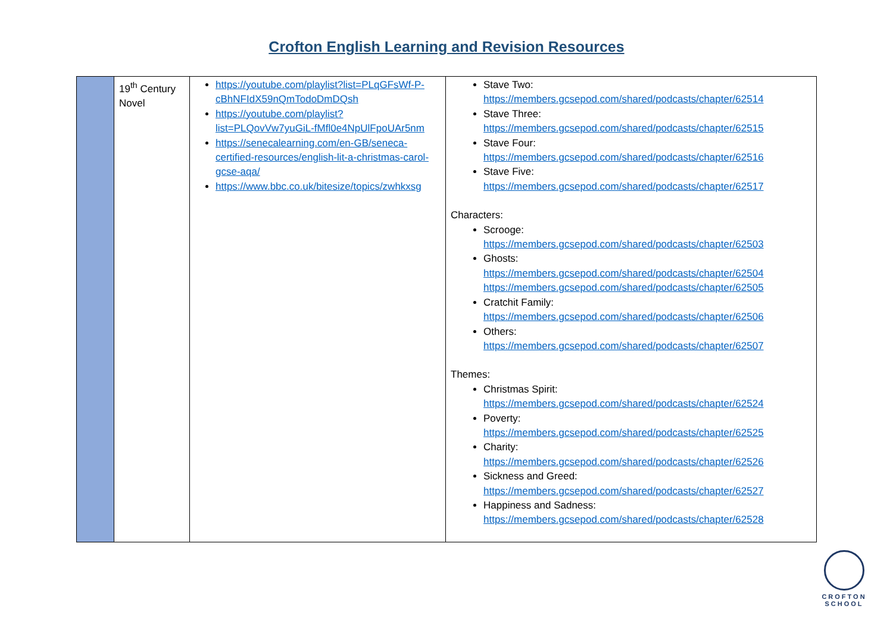Crofton English Learning and Revision Resources
| | 19<sup>th</sup> Century Novel | https://youtube.com/playlist?list=PLqGFsWf-P-cBhNFIdX59nQmTodoDmDQsh https://youtube.com/playlist?list=PLQovVw7yuGiL-fMfl0e4NpUlFpoUAr5nm https://senecalearning.com/en-GB/seneca-certified-resources/english-lit-a-christmas-carol-gcse-aqa/ https://www.bbc.co.uk/bitesize/topics/zwhkxsg | Stave Two: https://members.gcsepod.com/shared/podcasts/chapter/62514 Stave Three: https://members.gcsepod.com/shared/podcasts/chapter/62515 Stave Four: https://members.gcsepod.com/shared/podcasts/chapter/62516 Stave Five: https://members.gcsepod.com/shared/podcasts/chapter/62517 Characters: Scrooge: https://members.gcsepod.com/shared/podcasts/chapter/62503 Ghosts: https://members.gcsepod.com/shared/podcasts/chapter/62504 https://members.gcsepod.com/shared/podcasts/chapter/62505 Cratchit Family: https://members.gcsepod.com/shared/podcasts/chapter/62506 Others: https://members.gcsepod.com/shared/podcasts/chapter/62507 Themes: Christmas Spirit: https://members.gcsepod.com/shared/podcasts/chapter/62524 Poverty: https://members.gcsepod.com/shared/podcasts/chapter/62525 Charity: https://members.gcsepod.com/shared/podcasts/chapter/62526 Sickness and Greed: https://members.gcsepod.com/shared/podcasts/chapter/62527 Happiness and Sadness: https://members.gcsepod.com/shared/podcasts/chapter/62528 |
CROFTON
SCHOOL